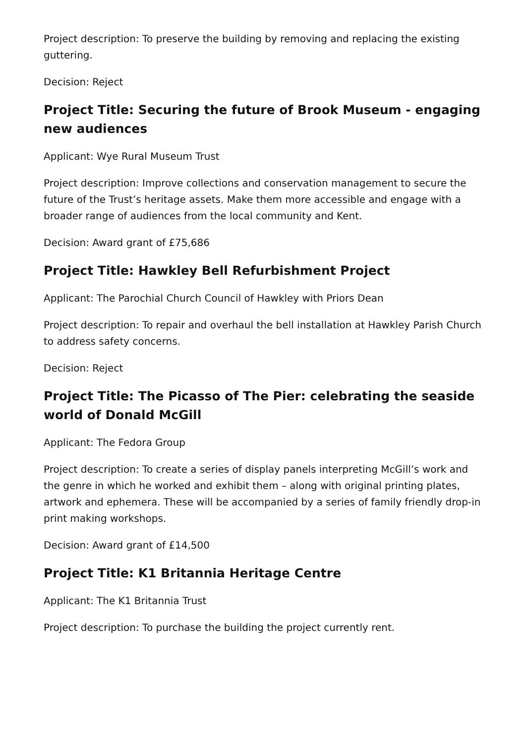Project description: To preserve the building by removing and replacing the existing guttering.
Decision: Reject
Project Title: Securing the future of Brook Museum - engaging new audiences
Applicant: Wye Rural Museum Trust
Project description: Improve collections and conservation management to secure the future of the Trust’s heritage assets. Make them more accessible and engage with a broader range of audiences from the local community and Kent.
Decision: Award grant of £75,686
Project Title: Hawkley Bell Refurbishment Project
Applicant: The Parochial Church Council of Hawkley with Priors Dean
Project description: To repair and overhaul the bell installation at Hawkley Parish Church to address safety concerns.
Decision: Reject
Project Title: The Picasso of The Pier: celebrating the seaside world of Donald McGill
Applicant: The Fedora Group
Project description: To create a series of display panels interpreting McGill’s work and the genre in which he worked and exhibit them – along with original printing plates, artwork and ephemera. These will be accompanied by a series of family friendly drop-in print making workshops.
Decision: Award grant of £14,500
Project Title: K1 Britannia Heritage Centre
Applicant: The K1 Britannia Trust
Project description: To purchase the building the project currently rent.